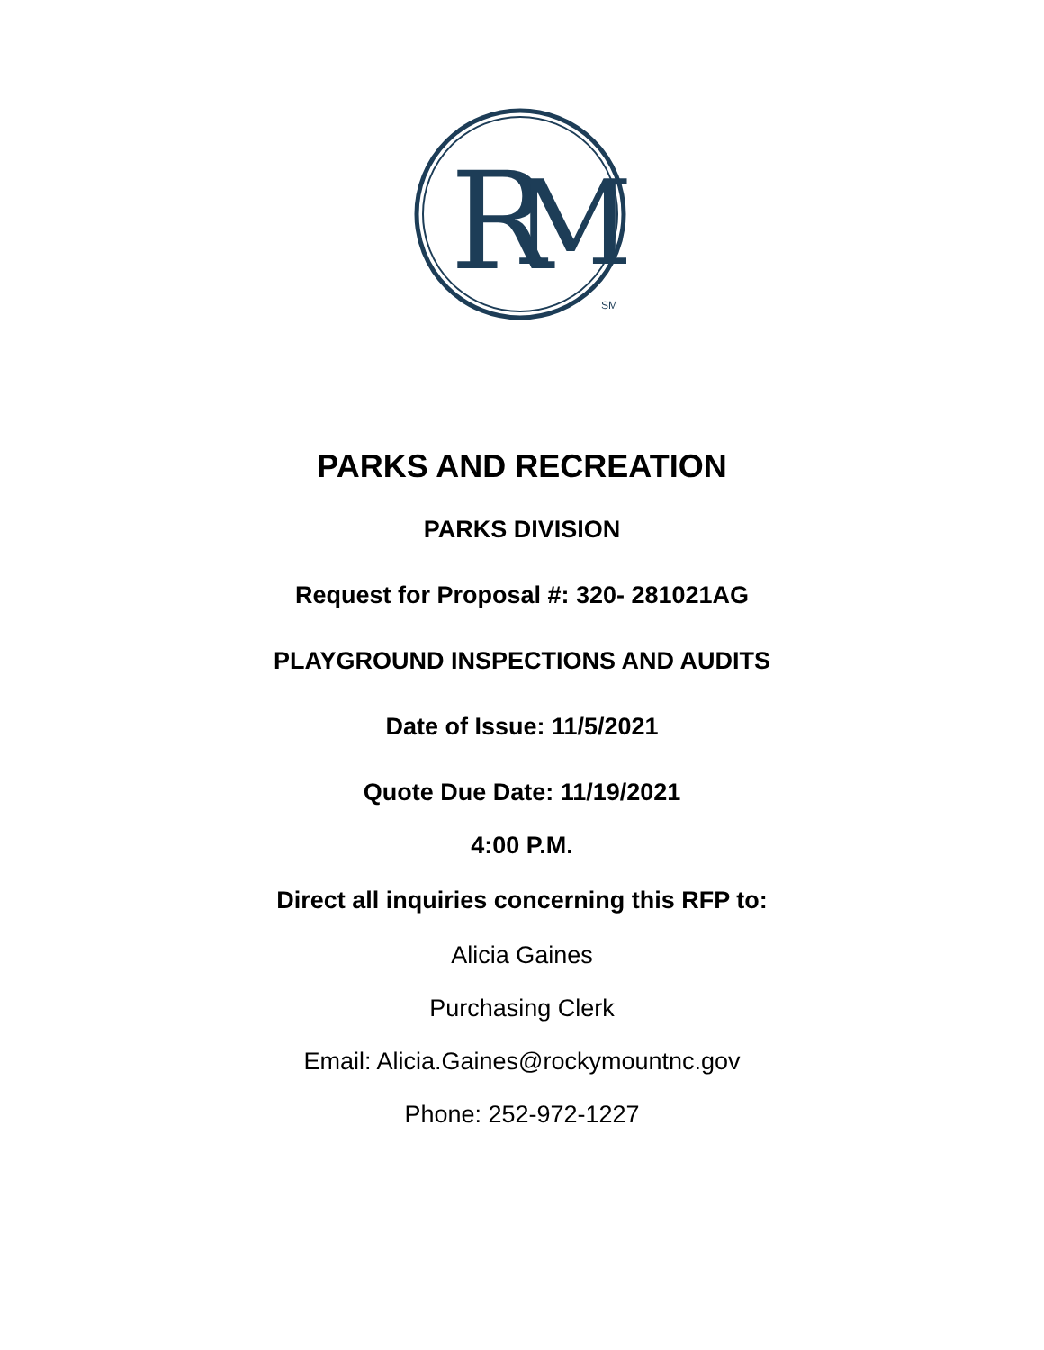R
M
SM
PARKS AND RECREATION
PARKS DIVISION
Request for Proposal #: 320- 281021AG
PLAYGROUND INSPECTIONS AND AUDITS
Date of Issue: 11/5/2021
Quote Due Date: 11/19/2021
4:00 P.M.
Direct all inquiries concerning this RFP to:
Alicia Gaines
Purchasing Clerk
Email: Alicia.Gaines@rockymountnc.gov
Phone: 252-972-1227